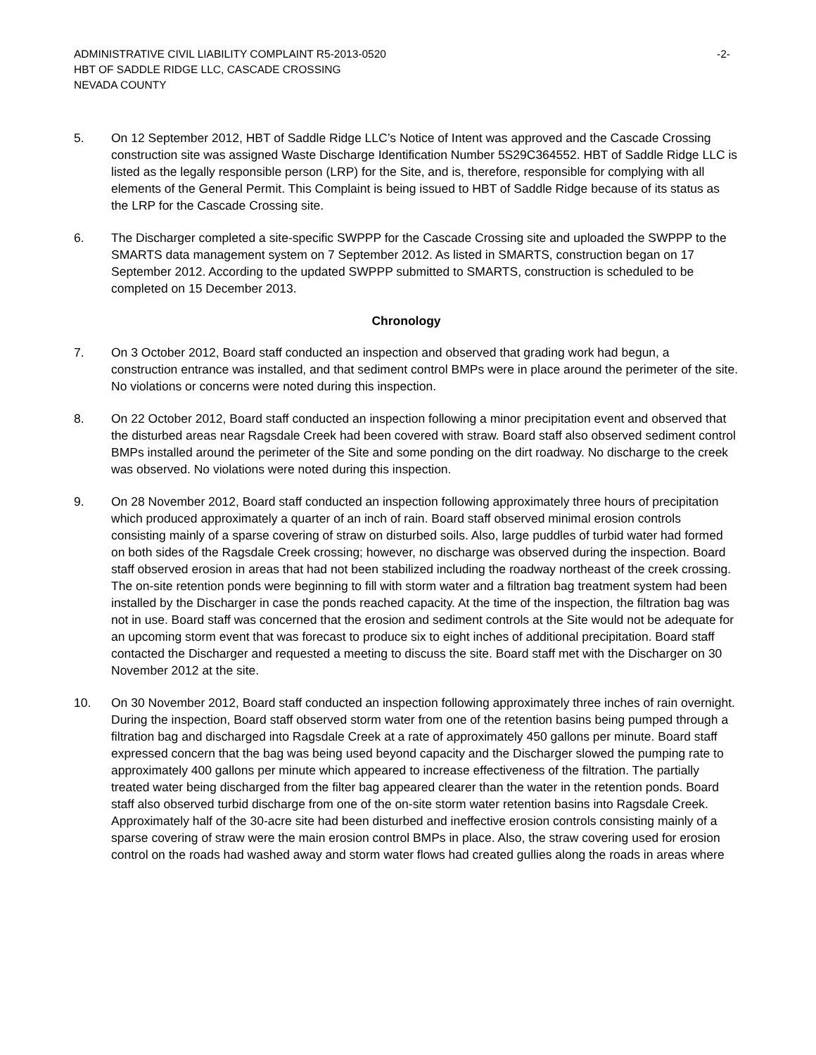ADMINISTRATIVE CIVIL LIABILITY COMPLAINT R5-2013-0520
HBT OF SADDLE RIDGE LLC, CASCADE CROSSING
NEVADA COUNTY
-2-
5. On 12 September 2012, HBT of Saddle Ridge LLC’s Notice of Intent was approved and the Cascade Crossing construction site was assigned Waste Discharge Identification Number 5S29C364552. HBT of Saddle Ridge LLC is listed as the legally responsible person (LRP) for the Site, and is, therefore, responsible for complying with all elements of the General Permit. This Complaint is being issued to HBT of Saddle Ridge because of its status as the LRP for the Cascade Crossing site.
6. The Discharger completed a site-specific SWPPP for the Cascade Crossing site and uploaded the SWPPP to the SMARTS data management system on 7 September 2012. As listed in SMARTS, construction began on 17 September 2012. According to the updated SWPPP submitted to SMARTS, construction is scheduled to be completed on 15 December 2013.
Chronology
7. On 3 October 2012, Board staff conducted an inspection and observed that grading work had begun, a construction entrance was installed, and that sediment control BMPs were in place around the perimeter of the site. No violations or concerns were noted during this inspection.
8. On 22 October 2012, Board staff conducted an inspection following a minor precipitation event and observed that the disturbed areas near Ragsdale Creek had been covered with straw. Board staff also observed sediment control BMPs installed around the perimeter of the Site and some ponding on the dirt roadway. No discharge to the creek was observed. No violations were noted during this inspection.
9. On 28 November 2012, Board staff conducted an inspection following approximately three hours of precipitation which produced approximately a quarter of an inch of rain. Board staff observed minimal erosion controls consisting mainly of a sparse covering of straw on disturbed soils. Also, large puddles of turbid water had formed on both sides of the Ragsdale Creek crossing; however, no discharge was observed during the inspection. Board staff observed erosion in areas that had not been stabilized including the roadway northeast of the creek crossing. The on-site retention ponds were beginning to fill with storm water and a filtration bag treatment system had been installed by the Discharger in case the ponds reached capacity. At the time of the inspection, the filtration bag was not in use. Board staff was concerned that the erosion and sediment controls at the Site would not be adequate for an upcoming storm event that was forecast to produce six to eight inches of additional precipitation. Board staff contacted the Discharger and requested a meeting to discuss the site. Board staff met with the Discharger on 30 November 2012 at the site.
10. On 30 November 2012, Board staff conducted an inspection following approximately three inches of rain overnight. During the inspection, Board staff observed storm water from one of the retention basins being pumped through a filtration bag and discharged into Ragsdale Creek at a rate of approximately 450 gallons per minute. Board staff expressed concern that the bag was being used beyond capacity and the Discharger slowed the pumping rate to approximately 400 gallons per minute which appeared to increase effectiveness of the filtration. The partially treated water being discharged from the filter bag appeared clearer than the water in the retention ponds. Board staff also observed turbid discharge from one of the on-site storm water retention basins into Ragsdale Creek. Approximately half of the 30-acre site had been disturbed and ineffective erosion controls consisting mainly of a sparse covering of straw were the main erosion control BMPs in place. Also, the straw covering used for erosion control on the roads had washed away and storm water flows had created gullies along the roads in areas where